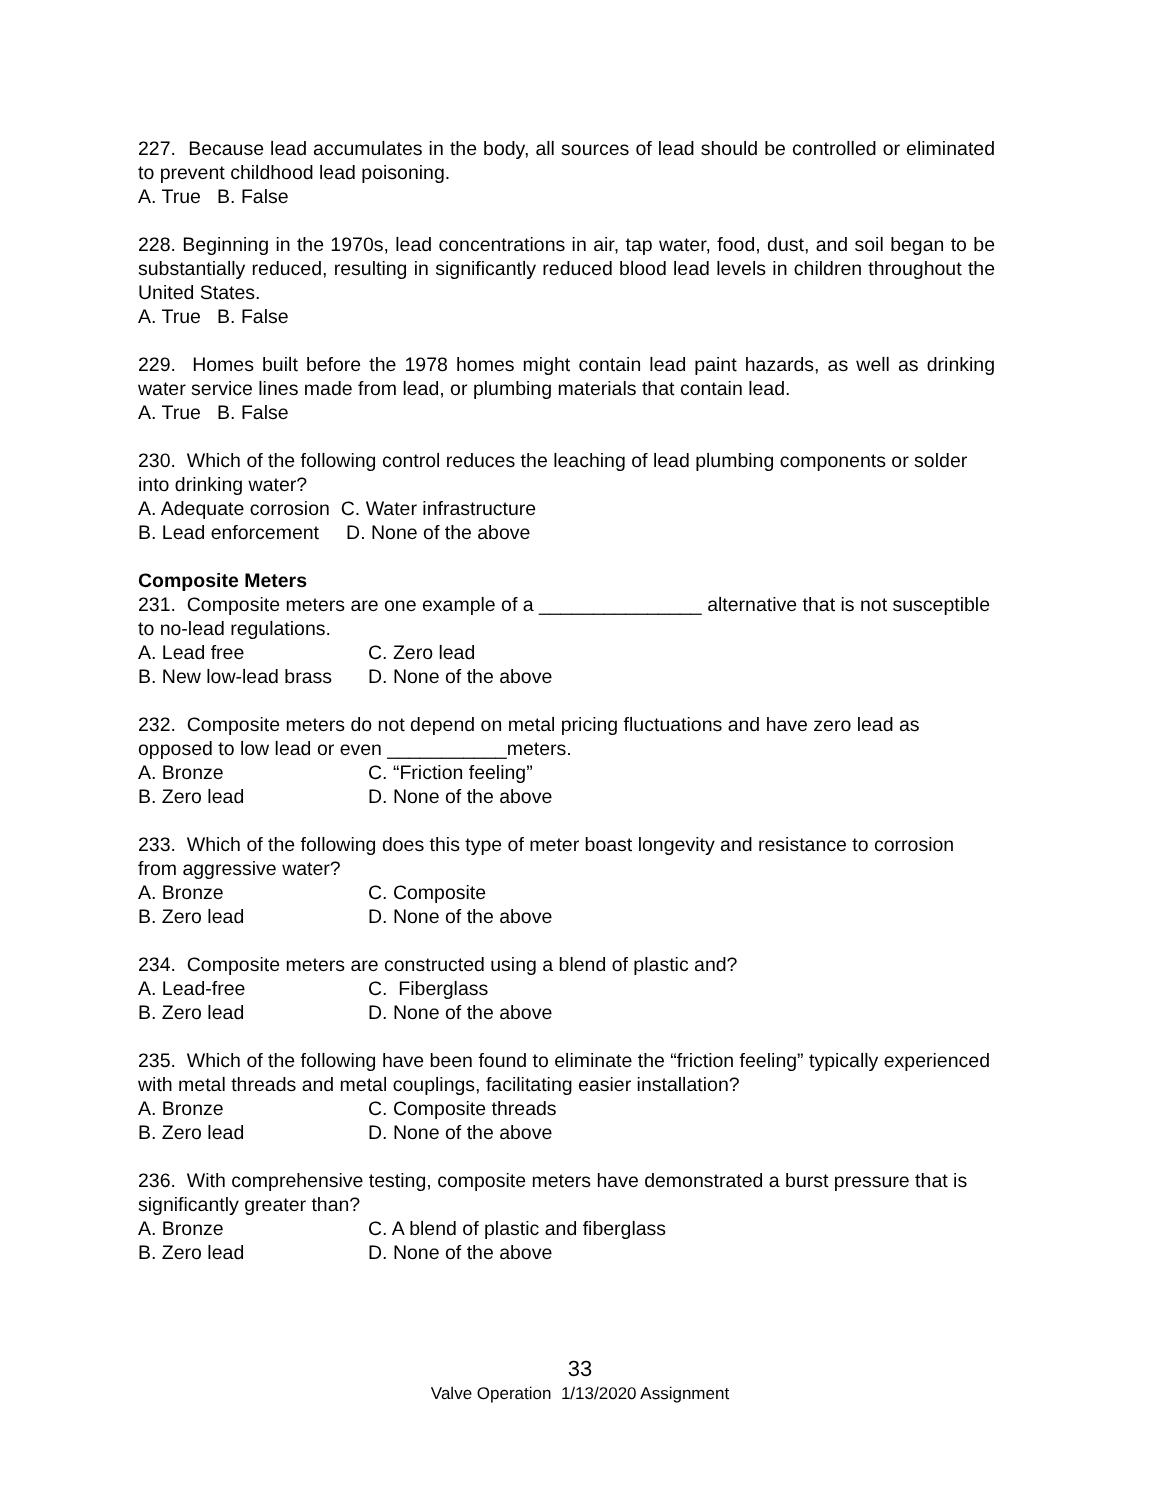227. Because lead accumulates in the body, all sources of lead should be controlled or eliminated to prevent childhood lead poisoning.
A. True B. False
228. Beginning in the 1970s, lead concentrations in air, tap water, food, dust, and soil began to be substantially reduced, resulting in significantly reduced blood lead levels in children throughout the United States.
A. True B. False
229. Homes built before the 1978 homes might contain lead paint hazards, as well as drinking water service lines made from lead, or plumbing materials that contain lead.
A. True B. False
230. Which of the following control reduces the leaching of lead plumbing components or solder into drinking water?
A. Adequate corrosion C. Water infrastructure
B. Lead enforcement D. None of the above
Composite Meters
231. Composite meters are one example of a _______________ alternative that is not susceptible to no-lead regulations.
A. Lead free C. Zero lead
B. New low-lead brass D. None of the above
232. Composite meters do not depend on metal pricing fluctuations and have zero lead as opposed to low lead or even ___________meters.
A. Bronze C. “Friction feeling”
B. Zero lead D. None of the above
233. Which of the following does this type of meter boast longevity and resistance to corrosion from aggressive water?
A. Bronze C. Composite
B. Zero lead D. None of the above
234. Composite meters are constructed using a blend of plastic and?
A. Lead-free C. Fiberglass
B. Zero lead D. None of the above
235. Which of the following have been found to eliminate the “friction feeling” typically experienced with metal threads and metal couplings, facilitating easier installation?
A. Bronze C. Composite threads
B. Zero lead D. None of the above
236. With comprehensive testing, composite meters have demonstrated a burst pressure that is significantly greater than?
A. Bronze C. A blend of plastic and fiberglass
B. Zero lead D. None of the above
33
Valve Operation 1/13/2020 Assignment